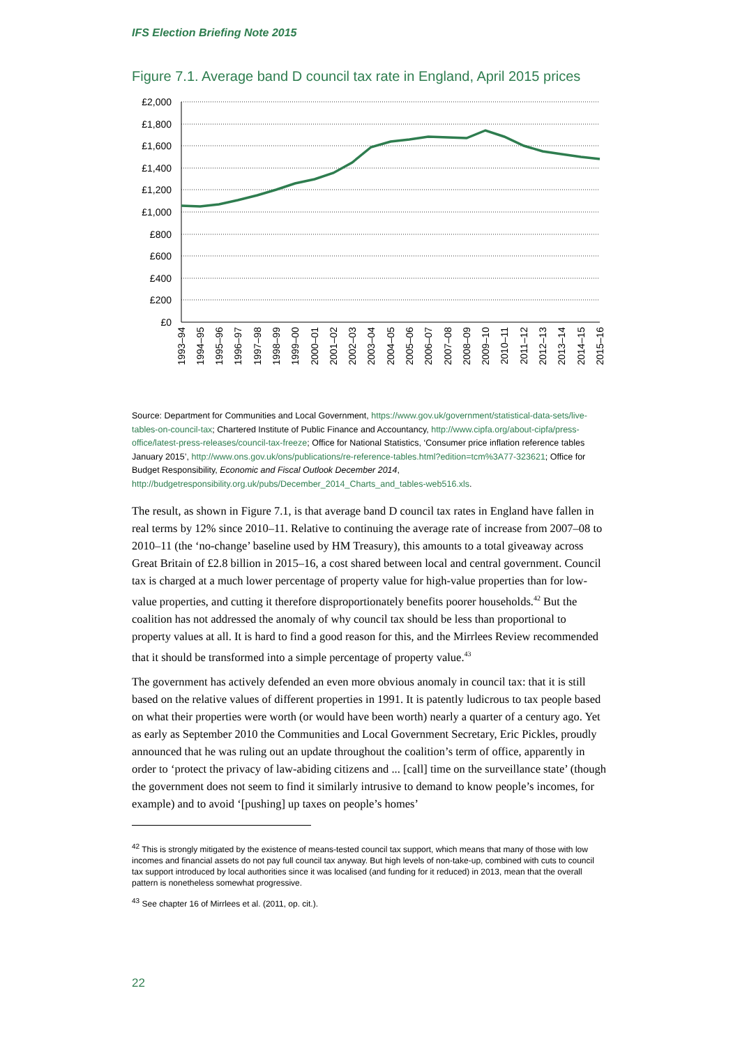IFS Election Briefing Note 2015
Figure 7.1. Average band D council tax rate in England, April 2015 prices
£2,000
£1,800
£1,600
£1,400
£1,200
£1,000
£800
£600
£400
£200
£0
1993–94
1994–95
1995–96
1996–97
1997–98
1998–99
1999–00
2000–01
2001–02
2002–03
2003–04
2004–05
2005–06
2006–07
2007–08
2008–09
2009–10
2010–11
2011–12
2012–13
2013–14
2014–15
2015–16
Source: Department for Communities and Local Government, https://www.gov.uk/government/statistical-data-sets/live-tables-on-council-tax; Chartered Institute of Public Finance and Accountancy, http://www.cipfa.org/about-cipfa/press-office/latest-press-releases/council-tax-freeze; Office for National Statistics, ‘Consumer price inflation reference tables January 2015’, http://www.ons.gov.uk/ons/publications/re-reference-tables.html?edition=tcm%3A77-323621; Office for Budget Responsibility, Economic and Fiscal Outlook December 2014, http://budgetresponsibility.org.uk/pubs/December_2014_Charts_and_tables-web516.xls.
The result, as shown in Figure 7.1, is that average band D council tax rates in England have fallen in real terms by 12% since 2010–11. Relative to continuing the average rate of increase from 2007–08 to 2010–11 (the ‘no-change’ baseline used by HM Treasury), this amounts to a total giveaway across Great Britain of £2.8 billion in 2015–16, a cost shared between local and central government. Council tax is charged at a much lower percentage of property value for high-value properties than for low-value properties, and cutting it therefore disproportionately benefits poorer households.<sup>42</sup> But the coalition has not addressed the anomaly of why council tax should be less than proportional to property values at all. It is hard to find a good reason for this, and the Mirrlees Review recommended that it should be transformed into a simple percentage of property value.<sup>43</sup>
The government has actively defended an even more obvious anomaly in council tax: that it is still based on the relative values of different properties in 1991. It is patently ludicrous to tax people based on what their properties were worth (or would have been worth) nearly a quarter of a century ago. Yet as early as September 2010 the Communities and Local Government Secretary, Eric Pickles, proudly announced that he was ruling out an update throughout the coalition’s term of office, apparently in order to ‘protect the privacy of law-abiding citizens and ... [call] time on the surveillance state’ (though the government does not seem to find it similarly intrusive to demand to know people’s incomes, for example) and to avoid ‘[pushing] up taxes on people’s homes’
<sup>42</sup> This is strongly mitigated by the existence of means-tested council tax support, which means that many of those with low incomes and financial assets do not pay full council tax anyway. But high levels of non-take-up, combined with cuts to council tax support introduced by local authorities since it was localised (and funding for it reduced) in 2013, mean that the overall pattern is nonetheless somewhat progressive.
<sup>43</sup> See chapter 16 of Mirrlees et al. (2011, op. cit.).
22